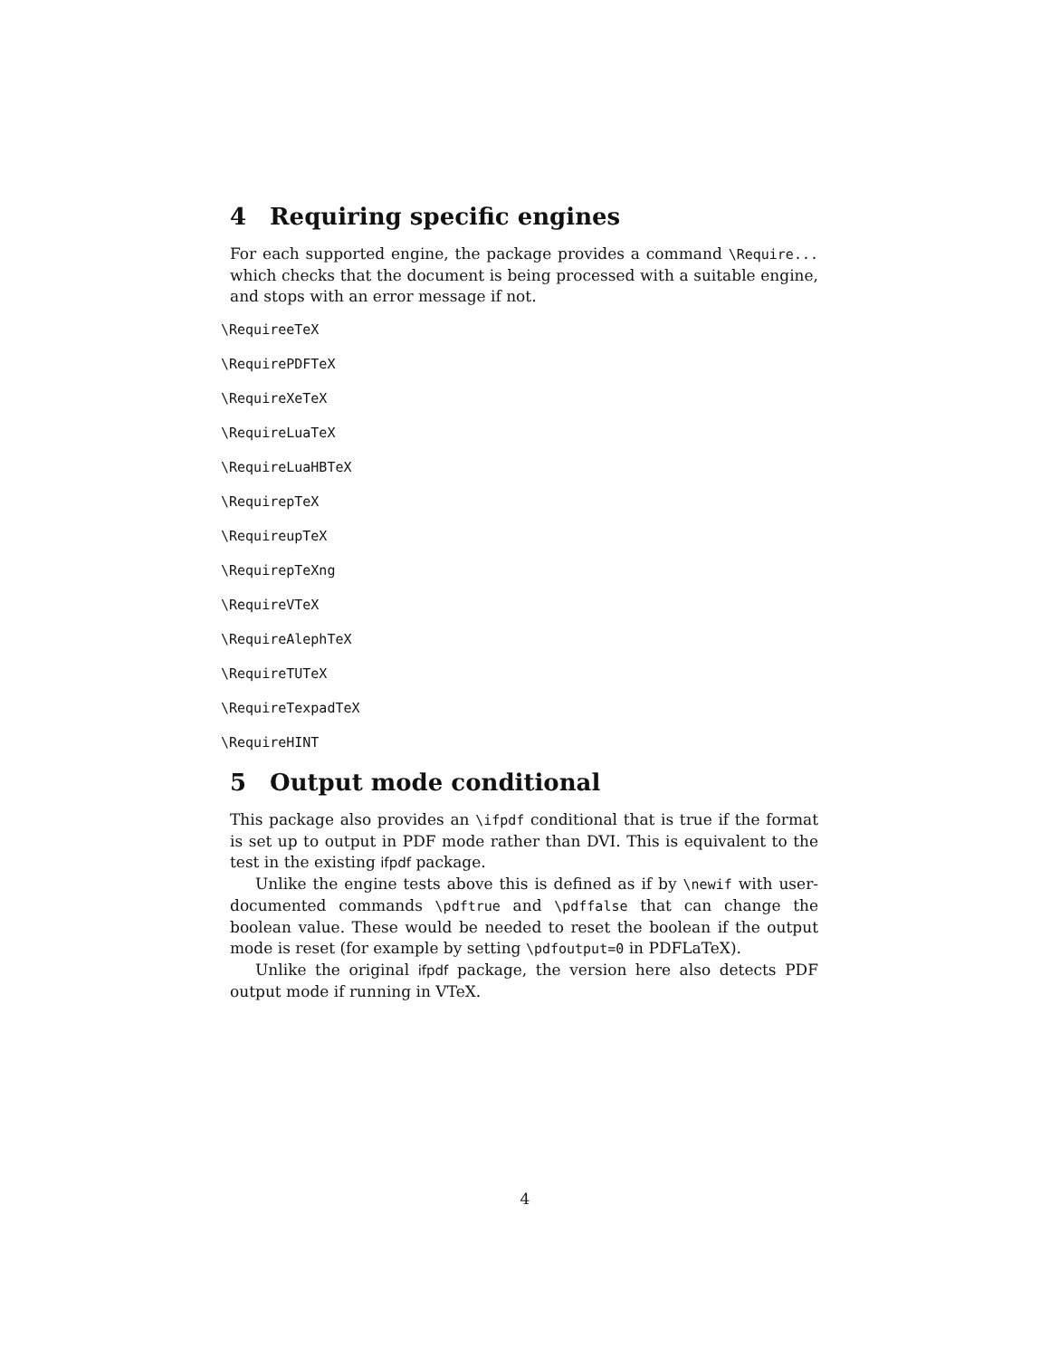4 Requiring specific engines
For each supported engine, the package provides a command \Require... which checks that the document is being processed with a suitable engine, and stops with an error message if not.
\RequireeTeX
\RequirePDFTeX
\RequireXeTeX
\RequireLuaTeX
\RequireLuaHBTeX
\RequirepTeX
\RequireupTeX
\RequirepTeXng
\RequireVTeX
\RequireAlephTeX
\RequireTUTeX
\RequireTexpadTeX
\RequireHINT
5 Output mode conditional
This package also provides an \ifpdf conditional that is true if the format is set up to output in PDF mode rather than DVI. This is equivalent to the test in the existing ifpdf package.
Unlike the engine tests above this is defined as if by \newif with user-documented commands \pdftrue and \pdffalse that can change the boolean value. These would be needed to reset the boolean if the output mode is reset (for example by setting \pdfoutput=0 in PDFLaTeX).
Unlike the original ifpdf package, the version here also detects PDF output mode if running in VTeX.
4